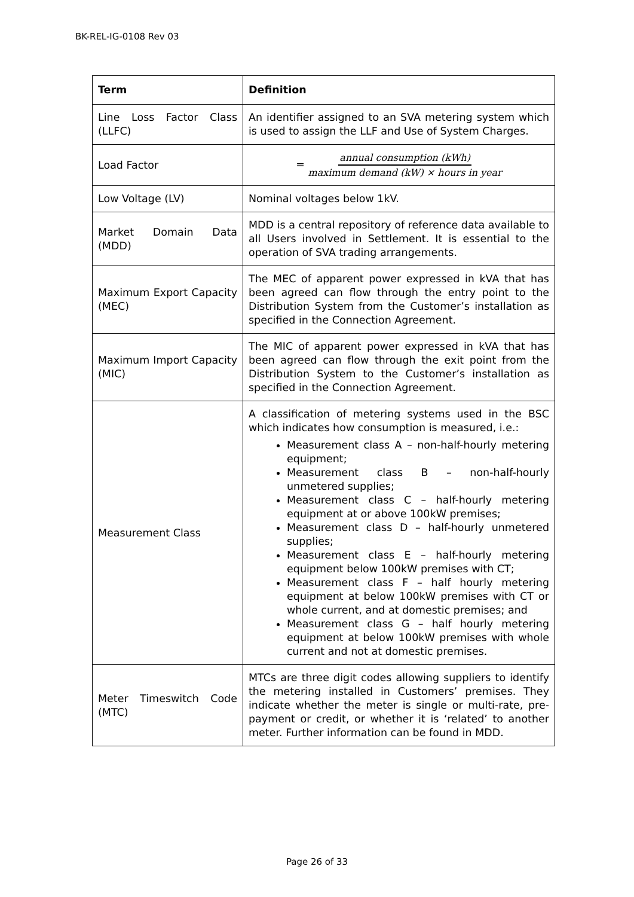BK-REL-IG-0108 Rev 03
| Term | Definition |
| --- | --- |
| Line Loss Factor Class (LLFC) | An identifier assigned to an SVA metering system which is used to assign the LLF and Use of System Charges. |
| Load Factor | = annual consumption (kWh) maximum demand (kW) × hours in year |
| Low Voltage (LV) | Nominal voltages below 1kV. |
| Market Domain Data (MDD) | MDD is a central repository of reference data available to all Users involved in Settlement. It is essential to the operation of SVA trading arrangements. |
| Maximum Export Capacity (MEC) | The MEC of apparent power expressed in kVA that has been agreed can flow through the entry point to the Distribution System from the Customer’s installation as specified in the Connection Agreement. |
| Maximum Import Capacity (MIC) | The MIC of apparent power expressed in kVA that has been agreed can flow through the exit point from the Distribution System to the Customer’s installation as specified in the Connection Agreement. |
| Measurement Class | A classification of metering systems used in the BSC which indicates how consumption is measured, i.e.: Measurement class A – non-half-hourly metering equipment; Measurement class B – non-half-hourly unmetered supplies; Measurement class C – half-hourly metering equipment at or above 100kW premises; Measurement class D – half-hourly unmetered supplies; Measurement class E – half-hourly metering equipment below 100kW premises with CT; Measurement class F – half hourly metering equipment at below 100kW premises with CT or whole current, and at domestic premises; and Measurement class G – half hourly metering equipment at below 100kW premises with whole current and not at domestic premises. |
| Meter Timeswitch Code (MTC) | MTCs are three digit codes allowing suppliers to identify the metering installed in Customers’ premises. They indicate whether the meter is single or multi-rate, pre-payment or credit, or whether it is ‘related’ to another meter. Further information can be found in MDD. |
Page 26 of 33